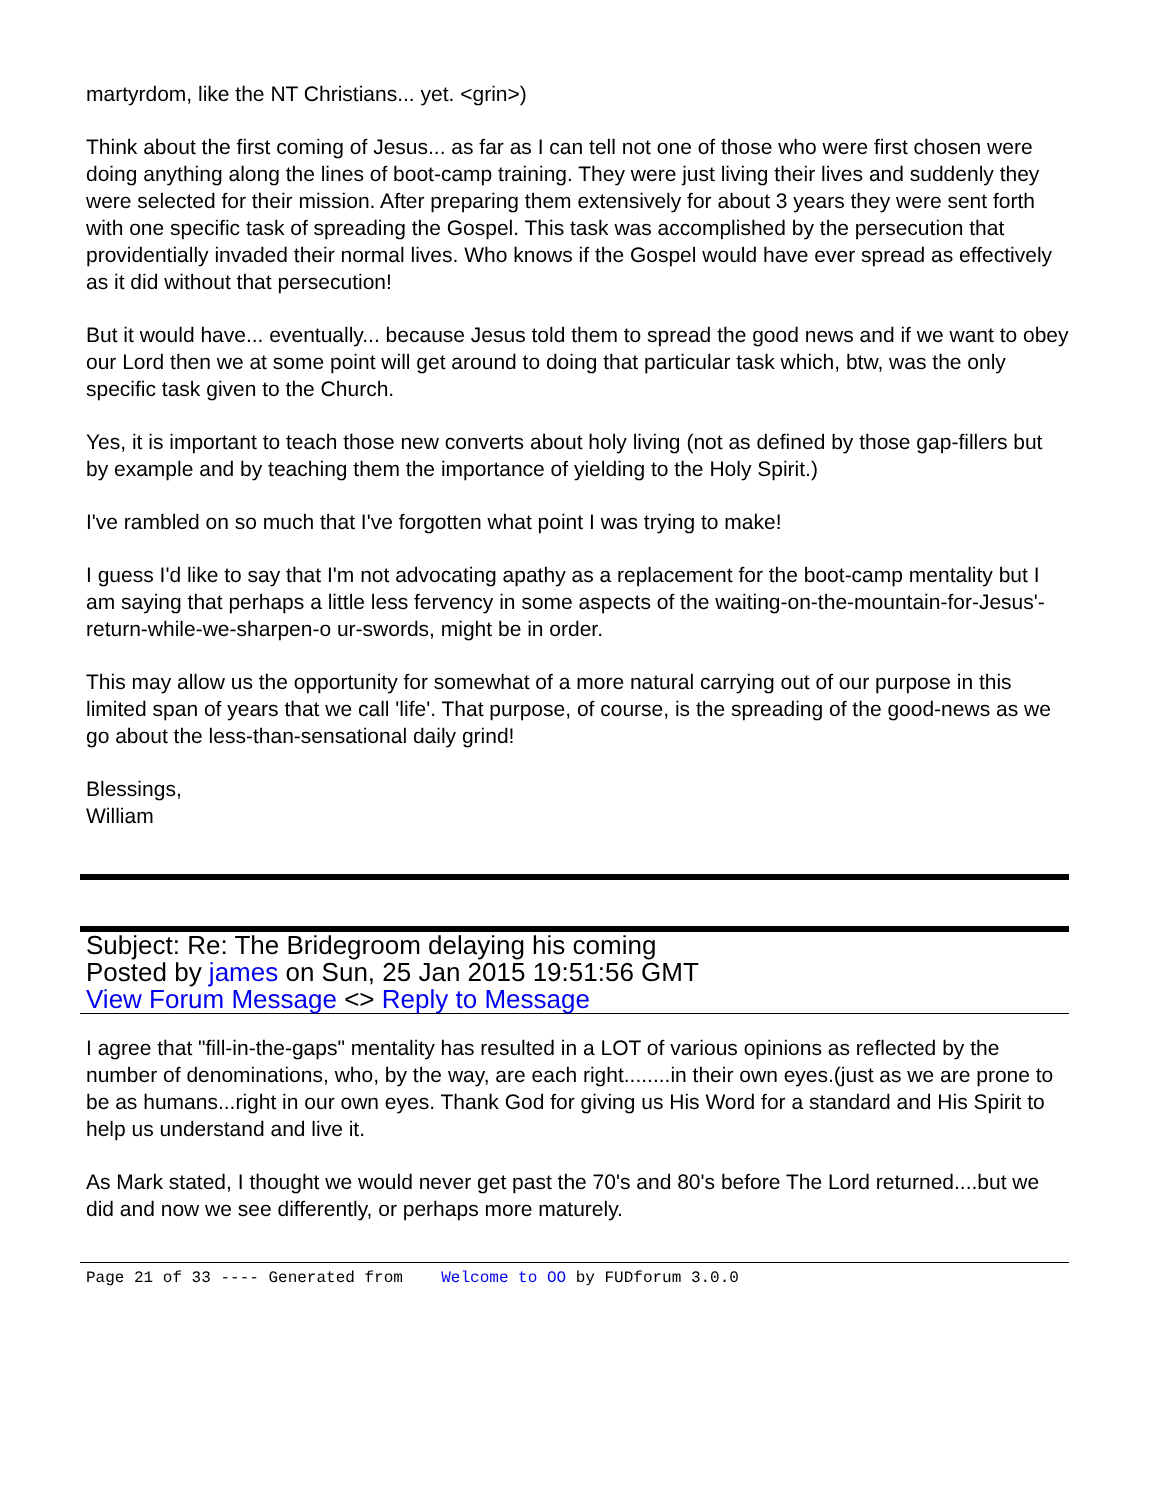martyrdom, like the NT Christians... yet. <grin>)
Think about the first coming of Jesus... as far as I can tell not one of those who were first chosen were doing anything along the lines of boot-camp training. They were just living their lives and suddenly they were selected for their mission. After preparing them extensively for about 3 years they were sent forth with one specific task of spreading the Gospel. This task was accomplished by the persecution that providentially invaded their normal lives. Who knows if the Gospel would have ever spread as effectively as it did without that persecution!
But it would have... eventually... because Jesus told them to spread the good news and if we want to obey our Lord then we at some point will get around to doing that particular task which, btw, was the only specific task given to the Church.
Yes, it is important to teach those new converts about holy living (not as defined by those gap-fillers but by example and by teaching them the importance of yielding to the Holy Spirit.)
I've rambled on so much that I've forgotten what point I was trying to make!
I guess I'd like to say that I'm not advocating apathy as a replacement for the boot-camp mentality but I am saying that perhaps a little less fervency in some aspects of the waiting-on-the-mountain-for-Jesus'-return-while-we-sharpen-o ur-swords, might be in order.
This may allow us the opportunity for somewhat of a more natural carrying out of our purpose in this limited span of years that we call 'life'. That purpose, of course, is the spreading of the good-news as we go about the less-than-sensational daily grind!
Blessings,
William
Subject: Re: The Bridegroom delaying his coming
Posted by james on Sun, 25 Jan 2015 19:51:56 GMT
View Forum Message <> Reply to Message
I agree that "fill-in-the-gaps" mentality has resulted in a LOT of various opinions as reflected by the number of denominations, who, by the way, are each right........in their own eyes.(just as we are prone to be as humans...right in our own eyes. Thank God for giving us His Word for a standard and His Spirit to help us understand and live it.
As Mark stated, I thought we would never get past the 70's and 80's before The Lord returned....but we did and now we see differently, or perhaps more maturely.
Page 21 of 33 ---- Generated from Welcome to OO by FUDforum 3.0.0